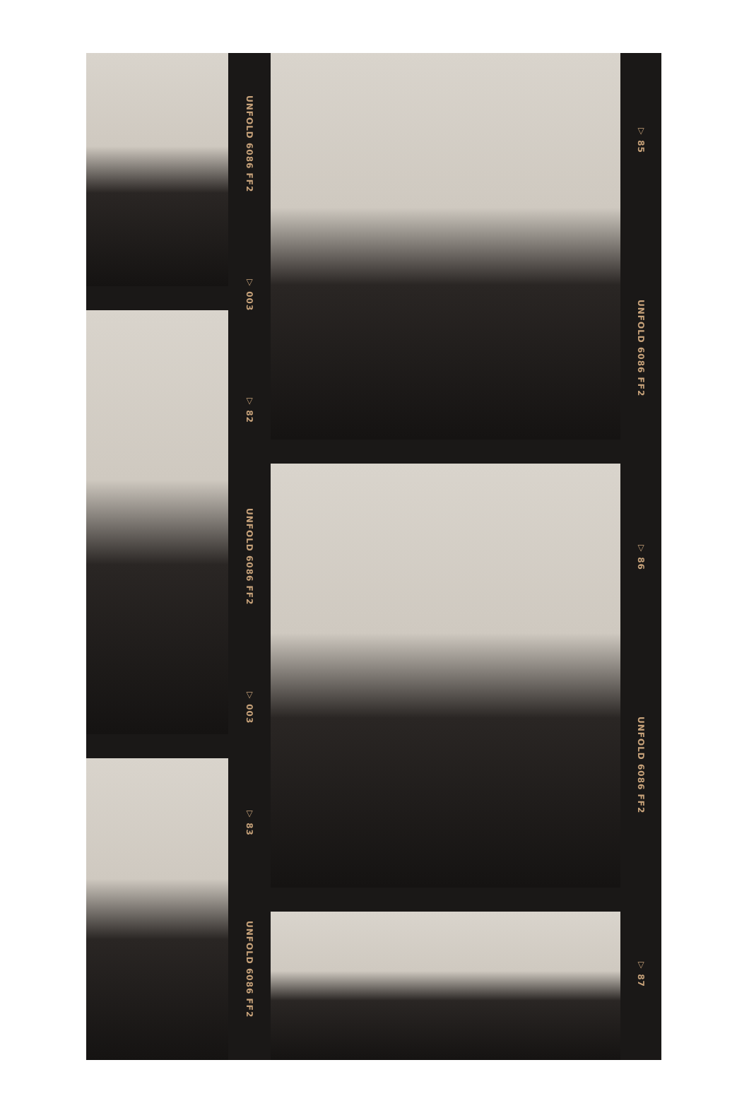UNFOLD 6086 FF2
▽ 003
▽ 82
UNFOLD 6086 FF2
▽ 003
▽ 83
UNFOLD 6086 FF2
▽ 85
UNFOLD 6086 FF2
▽ 86
UNFOLD 6086 FF2
▽ 87